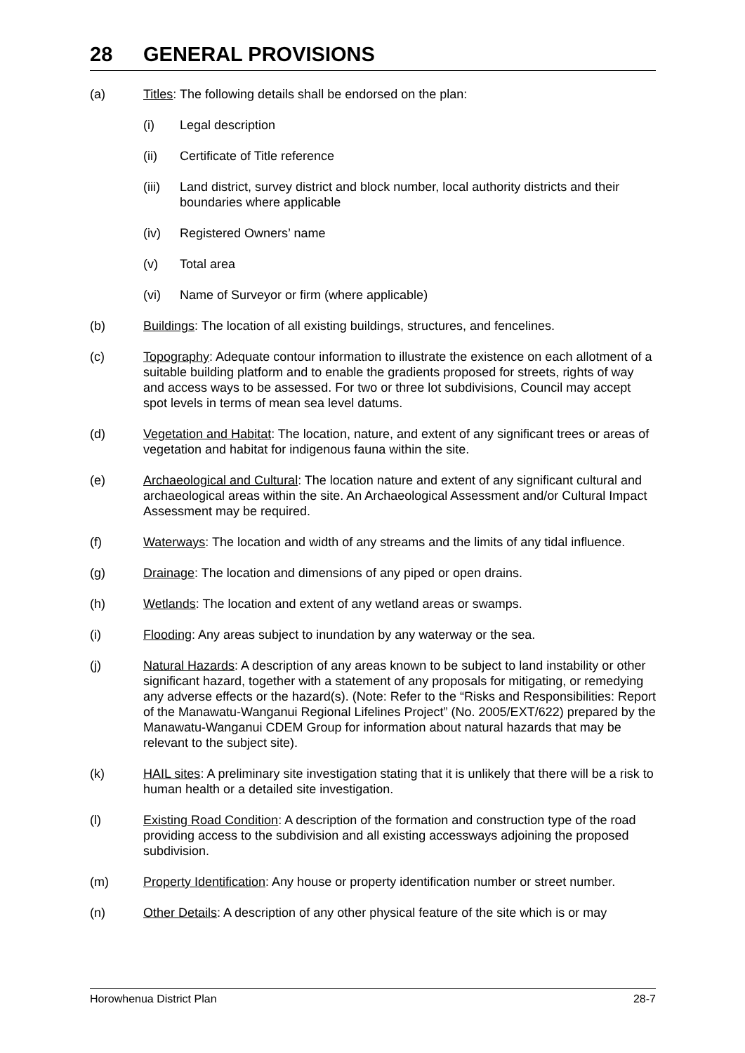28 GENERAL PROVISIONS
(a) Titles: The following details shall be endorsed on the plan:
(i) Legal description
(ii) Certificate of Title reference
(iii)
Land district, survey district and block number, local authority districts and their boundaries where applicable
(iv) Registered Owners’ name
(v) Total area
(vi) Name of Surveyor or firm (where applicable)
(b) Buildings: The location of all existing buildings, structures, and fencelines.
(c) Topography: Adequate contour information to illustrate the existence on each allotment of a suitable building platform and to enable the gradients proposed for streets, rights of way and access ways to be assessed. For two or three lot subdivisions, Council may accept spot levels in terms of mean sea level datums.
(d) Vegetation and Habitat: The location, nature, and extent of any significant trees or areas of vegetation and habitat for indigenous fauna within the site.
(e) Archaeological and Cultural: The location nature and extent of any significant cultural and archaeological areas within the site. An Archaeological Assessment and/or Cultural Impact Assessment may be required.
(f) Waterways: The location and width of any streams and the limits of any tidal influence.
(g) Drainage: The location and dimensions of any piped or open drains.
(h) Wetlands: The location and extent of any wetland areas or swamps.
(i) Flooding: Any areas subject to inundation by any waterway or the sea.
(j) Natural Hazards: A description of any areas known to be subject to land instability or other significant hazard, together with a statement of any proposals for mitigating, or remedying any adverse effects or the hazard(s). (Note: Refer to the “Risks and Responsibilities: Report of the Manawatu-Wanganui Regional Lifelines Project” (No. 2005/EXT/622) prepared by the Manawatu-Wanganui CDEM Group for information about natural hazards that may be relevant to the subject site).
(k) HAIL sites: A preliminary site investigation stating that it is unlikely that there will be a risk to human health or a detailed site investigation.
(l) Existing Road Condition: A description of the formation and construction type of the road providing access to the subdivision and all existing accessways adjoining the proposed subdivision.
(m) Property Identification: Any house or property identification number or street number.
(n) Other Details: A description of any other physical feature of the site which is or may
Horowhenua District Plan 28-7